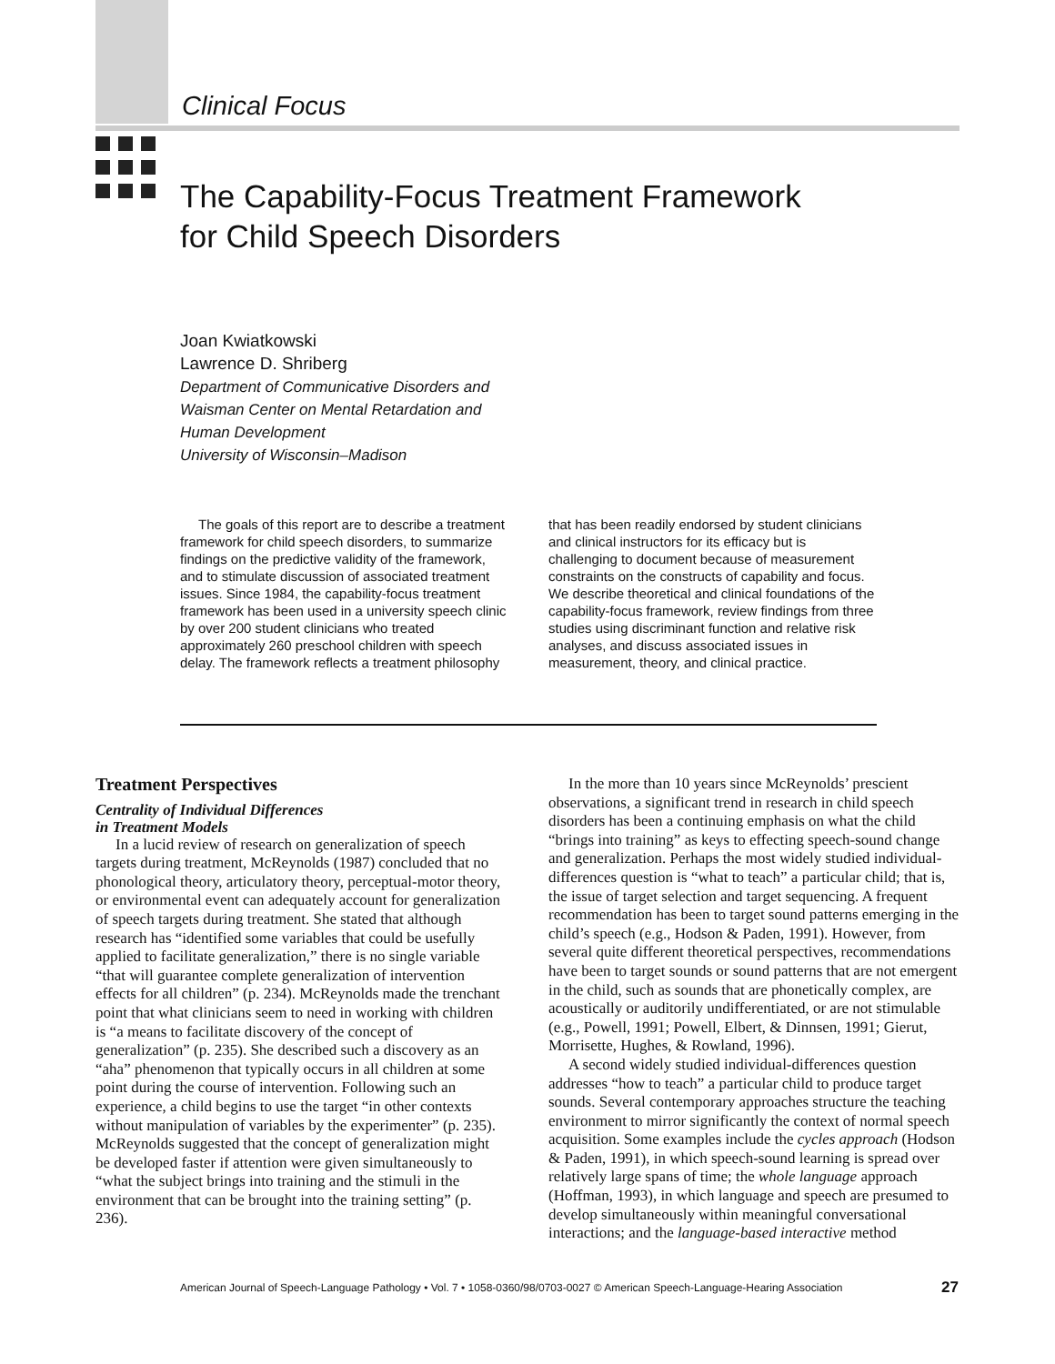Clinical Focus
The Capability-Focus Treatment Framework
for Child Speech Disorders
Joan Kwiatkowski
Lawrence D. Shriberg
Department of Communicative Disorders and
Waisman Center on Mental Retardation and
Human Development
University of Wisconsin–Madison
The goals of this report are to describe a treatment framework for child speech disorders, to summarize findings on the predictive validity of the framework, and to stimulate discussion of associated treatment issues. Since 1984, the capability-focus treatment framework has been used in a university speech clinic by over 200 student clinicians who treated approximately 260 preschool children with speech delay. The framework reflects a treatment philosophy that has been readily endorsed by student clinicians and clinical instructors for its efficacy but is challenging to document because of measurement constraints on the constructs of capability and focus. We describe theoretical and clinical foundations of the capability-focus framework, review findings from three studies using discriminant function and relative risk analyses, and discuss associated issues in measurement, theory, and clinical practice.
Treatment Perspectives
Centrality of Individual Differences
in Treatment Models
In a lucid review of research on generalization of speech targets during treatment, McReynolds (1987) concluded that no phonological theory, articulatory theory, perceptual-motor theory, or environmental event can adequately account for generalization of speech targets during treatment. She stated that although research has “identified some variables that could be usefully applied to facilitate generalization,” there is no single variable “that will guarantee complete generalization of intervention effects for all children” (p. 234). McReynolds made the trenchant point that what clinicians seem to need in working with children is “a means to facilitate discovery of the concept of generalization” (p. 235). She described such a discovery as an “aha” phenomenon that typically occurs in all children at some point during the course of intervention. Following such an experience, a child begins to use the target “in other contexts without manipulation of variables by the experimenter” (p. 235). McReynolds suggested that the concept of generalization might be developed faster if attention were given simultaneously to “what the subject brings into training and the stimuli in the environment that can be brought into the training setting” (p. 236).
In the more than 10 years since McReynolds’ prescient observations, a significant trend in research in child speech disorders has been a continuing emphasis on what the child “brings into training” as keys to effecting speech-sound change and generalization. Perhaps the most widely studied individual-differences question is “what to teach” a particular child; that is, the issue of target selection and target sequencing. A frequent recommendation has been to target sound patterns emerging in the child’s speech (e.g., Hodson & Paden, 1991). However, from several quite different theoretical perspectives, recommendations have been to target sounds or sound patterns that are not emergent in the child, such as sounds that are phonetically complex, are acoustically or auditorily undifferentiated, or are not stimulable (e.g., Powell, 1991; Powell, Elbert, & Dinnsen, 1991; Gierut, Morrisette, Hughes, & Rowland, 1996).
A second widely studied individual-differences question addresses “how to teach” a particular child to produce target sounds. Several contemporary approaches structure the teaching environment to mirror significantly the context of normal speech acquisition. Some examples include the cycles approach (Hodson & Paden, 1991), in which speech-sound learning is spread over relatively large spans of time; the whole language approach (Hoffman, 1993), in which language and speech are presumed to develop simultaneously within meaningful conversational interactions; and the language-based interactive method
American Journal of Speech-Language Pathology • Vol. 7 • 1058-0360/98/0703-0027 © American Speech-Language-Hearing Association 27